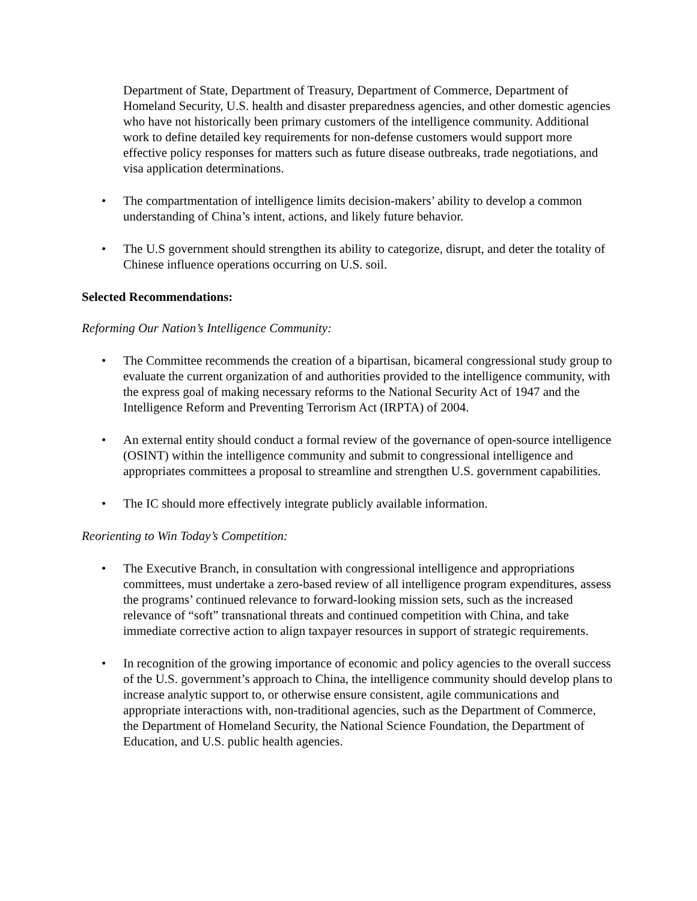Department of State, Department of Treasury, Department of Commerce, Department of Homeland Security, U.S. health and disaster preparedness agencies, and other domestic agencies who have not historically been primary customers of the intelligence community. Additional work to define detailed key requirements for non-defense customers would support more effective policy responses for matters such as future disease outbreaks, trade negotiations, and visa application determinations.
• The compartmentation of intelligence limits decision-makers’ ability to develop a common understanding of China’s intent, actions, and likely future behavior.
• The U.S government should strengthen its ability to categorize, disrupt, and deter the totality of Chinese influence operations occurring on U.S. soil.
Selected Recommendations:
Reforming Our Nation’s Intelligence Community:
• The Committee recommends the creation of a bipartisan, bicameral congressional study group to evaluate the current organization of and authorities provided to the intelligence community, with the express goal of making necessary reforms to the National Security Act of 1947 and the Intelligence Reform and Preventing Terrorism Act (IRPTA) of 2004.
• An external entity should conduct a formal review of the governance of open-source intelligence (OSINT) within the intelligence community and submit to congressional intelligence and appropriates committees a proposal to streamline and strengthen U.S. government capabilities.
• The IC should more effectively integrate publicly available information.
Reorienting to Win Today’s Competition:
• The Executive Branch, in consultation with congressional intelligence and appropriations committees, must undertake a zero-based review of all intelligence program expenditures, assess the programs’ continued relevance to forward-looking mission sets, such as the increased relevance of “soft” transnational threats and continued competition with China, and take immediate corrective action to align taxpayer resources in support of strategic requirements.
• In recognition of the growing importance of economic and policy agencies to the overall success of the U.S. government’s approach to China, the intelligence community should develop plans to increase analytic support to, or otherwise ensure consistent, agile communications and appropriate interactions with, non-traditional agencies, such as the Department of Commerce, the Department of Homeland Security, the National Science Foundation, the Department of Education, and U.S. public health agencies.